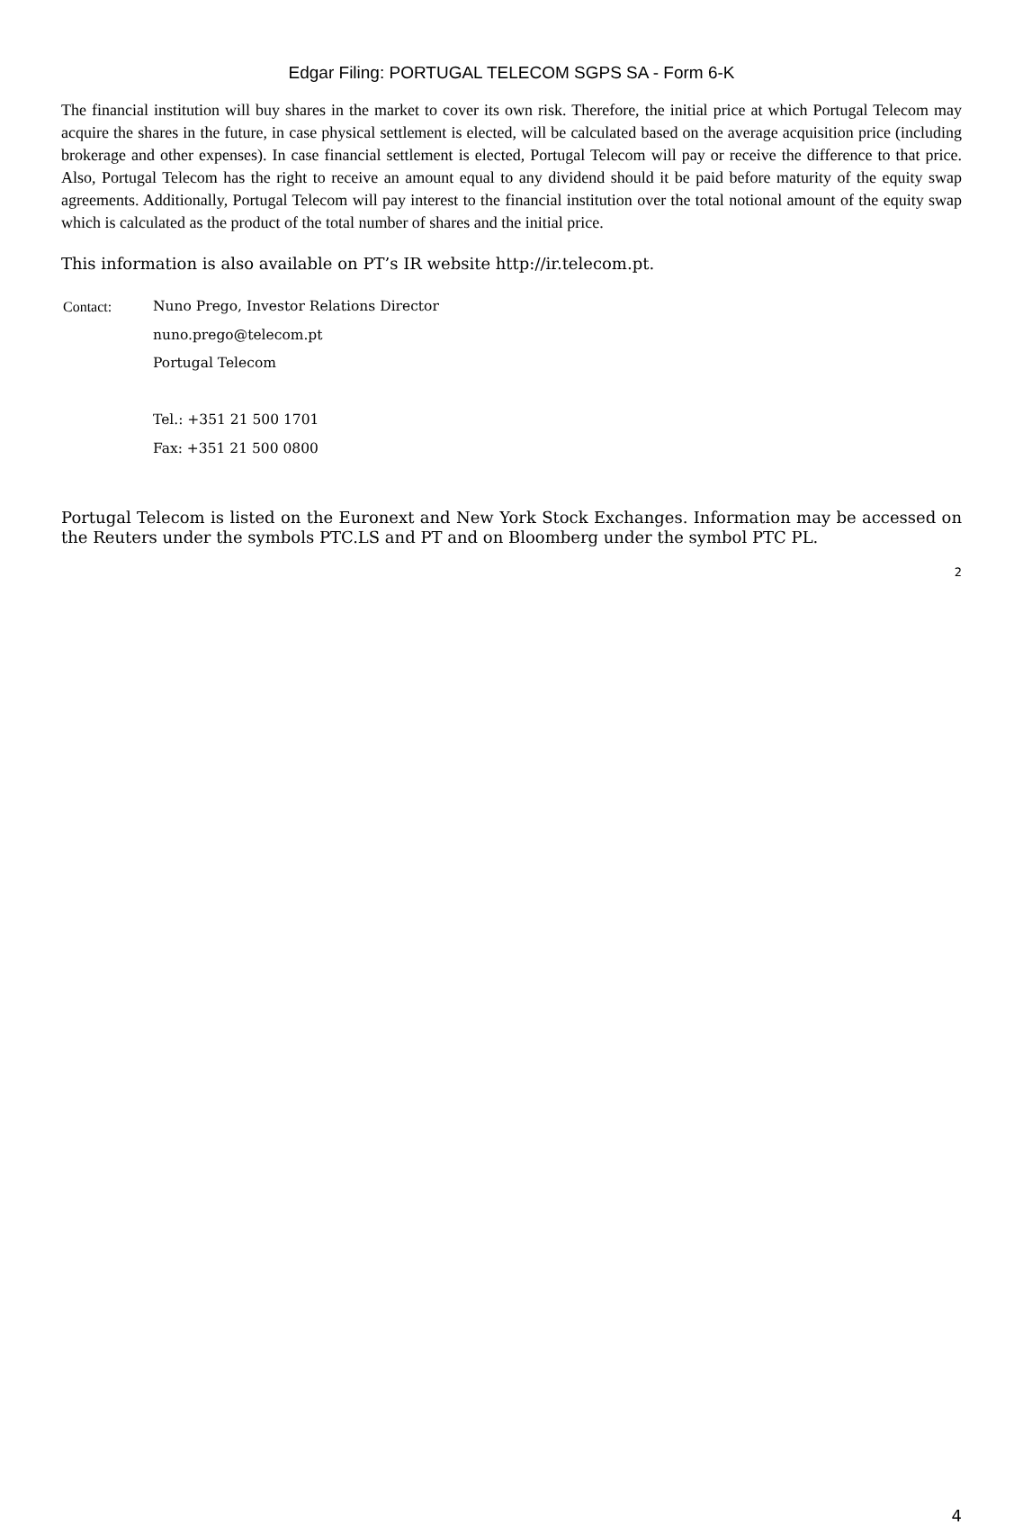Edgar Filing: PORTUGAL TELECOM SGPS SA - Form 6-K
The financial institution will buy shares in the market to cover its own risk. Therefore, the initial price at which Portugal Telecom may acquire the shares in the future, in case physical settlement is elected, will be calculated based on the average acquisition price (including brokerage and other expenses). In case financial settlement is elected, Portugal Telecom will pay or receive the difference to that price. Also, Portugal Telecom has the right to receive an amount equal to any dividend should it be paid before maturity of the equity swap agreements. Additionally, Portugal Telecom will pay interest to the financial institution over the total notional amount of the equity swap which is calculated as the product of the total number of shares and the initial price.
This information is also available on PT’s IR website http://ir.telecom.pt.
| Contact: | Nuno Prego, Investor Relations Director nuno.prego@telecom.pt Portugal Telecom Tel.: +351 21 500 1701 Fax: +351 21 500 0800 |
Portugal Telecom is listed on the Euronext and New York Stock Exchanges. Information may be accessed on the Reuters under the symbols PTC.LS and PT and on Bloomberg under the symbol PTC PL.
2
4